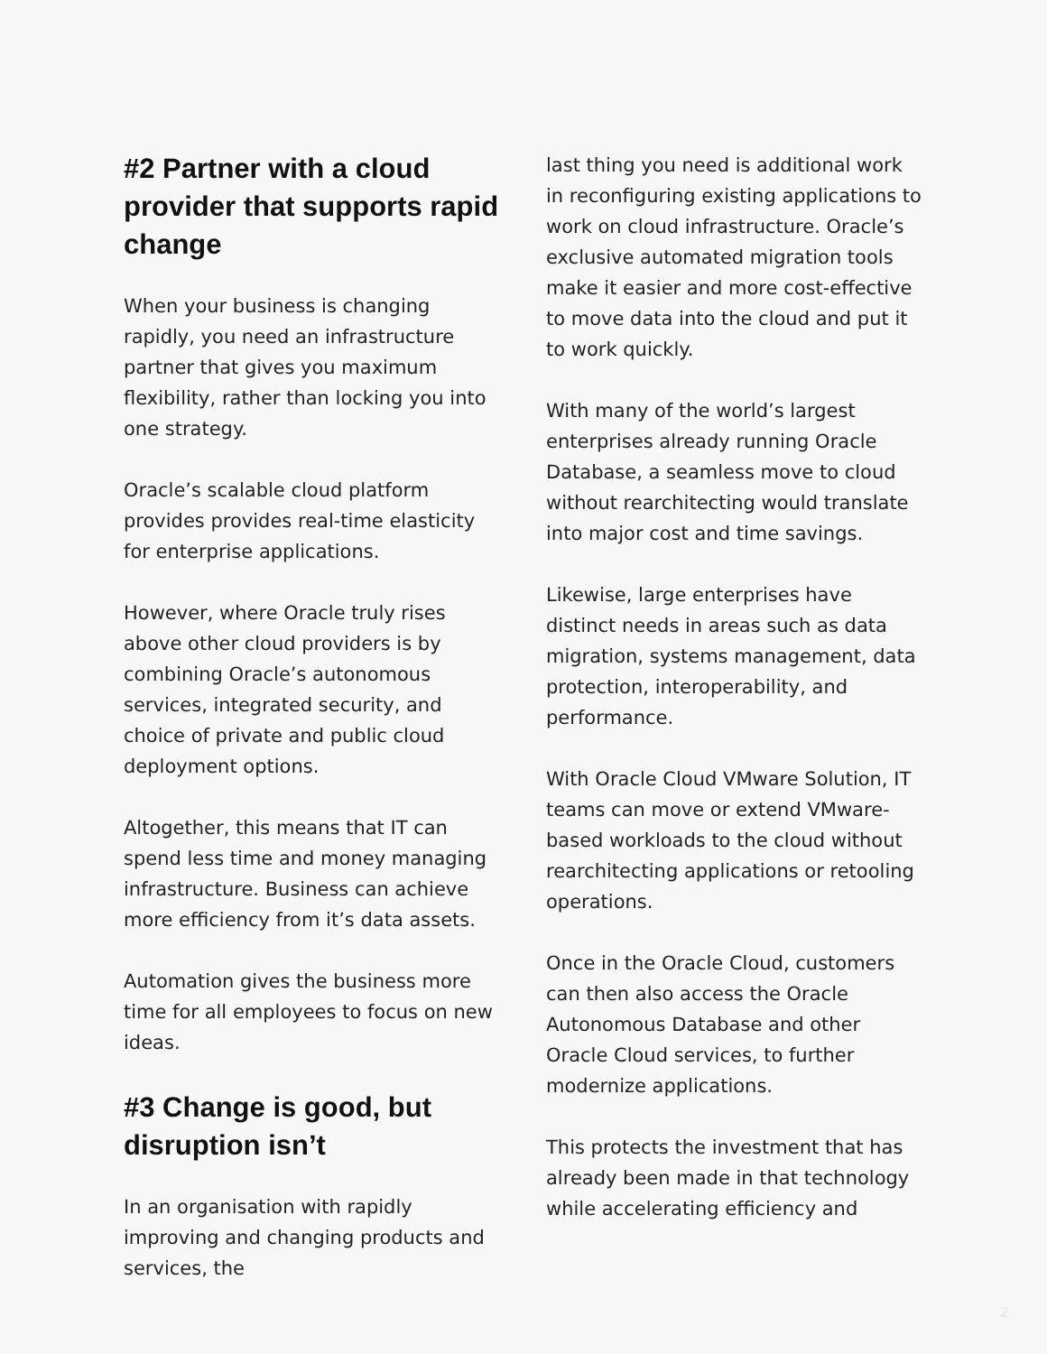#2 Partner with a cloud provider that supports rapid change
When your business is changing rapidly, you need an infrastructure partner that gives you maximum flexibility, rather than locking you into one strategy.
Oracle’s scalable cloud platform provides provides real-time elasticity for enterprise applications.
However, where Oracle truly rises above other cloud providers is by combining Oracle’s autonomous services, integrated security, and choice of private and public cloud deployment options.
Altogether, this means that IT can spend less time and money managing infrastructure. Business can achieve more efficiency from it’s data assets.
Automation gives the business more time for all employees to focus on new ideas.
#3 Change is good, but disruption isn’t
In an organisation with rapidly improving and changing products and services, the
last thing you need is additional work in reconfiguring existing applications to work on cloud infrastructure. Oracle’s exclusive automated migration tools make it easier and more cost-effective to move data into the cloud and put it to work quickly.
With many of the world’s largest enterprises already running Oracle Database, a seamless move to cloud without rearchitecting would translate into major cost and time savings.
Likewise, large enterprises have distinct needs in areas such as data migration, systems management, data protection, interoperability, and performance.
With Oracle Cloud VMware Solution, IT teams can move or extend VMware-based workloads to the cloud without rearchitecting applications or retooling operations.
Once in the Oracle Cloud, customers can then also access the Oracle Autonomous Database and other Oracle Cloud services, to further modernize applications.
This protects the investment that has already been made in that technology while accelerating efficiency and
2